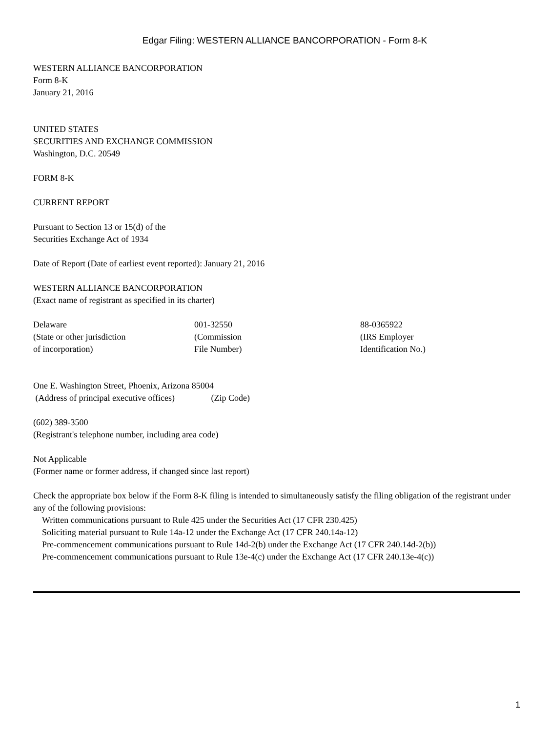Edgar Filing: WESTERN ALLIANCE BANCORPORATION - Form 8-K
WESTERN ALLIANCE BANCORPORATION
Form 8-K
January 21, 2016
UNITED STATES
SECURITIES AND EXCHANGE COMMISSION
Washington, D.C. 20549
FORM 8-K
CURRENT REPORT
Pursuant to Section 13 or 15(d) of the
Securities Exchange Act of 1934
Date of Report (Date of earliest event reported): January 21, 2016
WESTERN ALLIANCE BANCORPORATION
(Exact name of registrant as specified in its charter)
| Delaware (State or other jurisdiction of incorporation) | 001-32550 (Commission File Number) | 88-0365922 (IRS Employer Identification No.) |
One E. Washington Street, Phoenix, Arizona 85004
(Address of principal executive offices) (Zip Code)
(602) 389-3500
(Registrant's telephone number, including area code)
Not Applicable
(Former name or former address, if changed since last report)
Check the appropriate box below if the Form 8-K filing is intended to simultaneously satisfy the filing obligation of the registrant under any of the following provisions:
Written communications pursuant to Rule 425 under the Securities Act (17 CFR 230.425)
Soliciting material pursuant to Rule 14a-12 under the Exchange Act (17 CFR 240.14a-12)
Pre-commencement communications pursuant to Rule 14d-2(b) under the Exchange Act (17 CFR 240.14d-2(b))
Pre-commencement communications pursuant to Rule 13e-4(c) under the Exchange Act (17 CFR 240.13e-4(c))
1